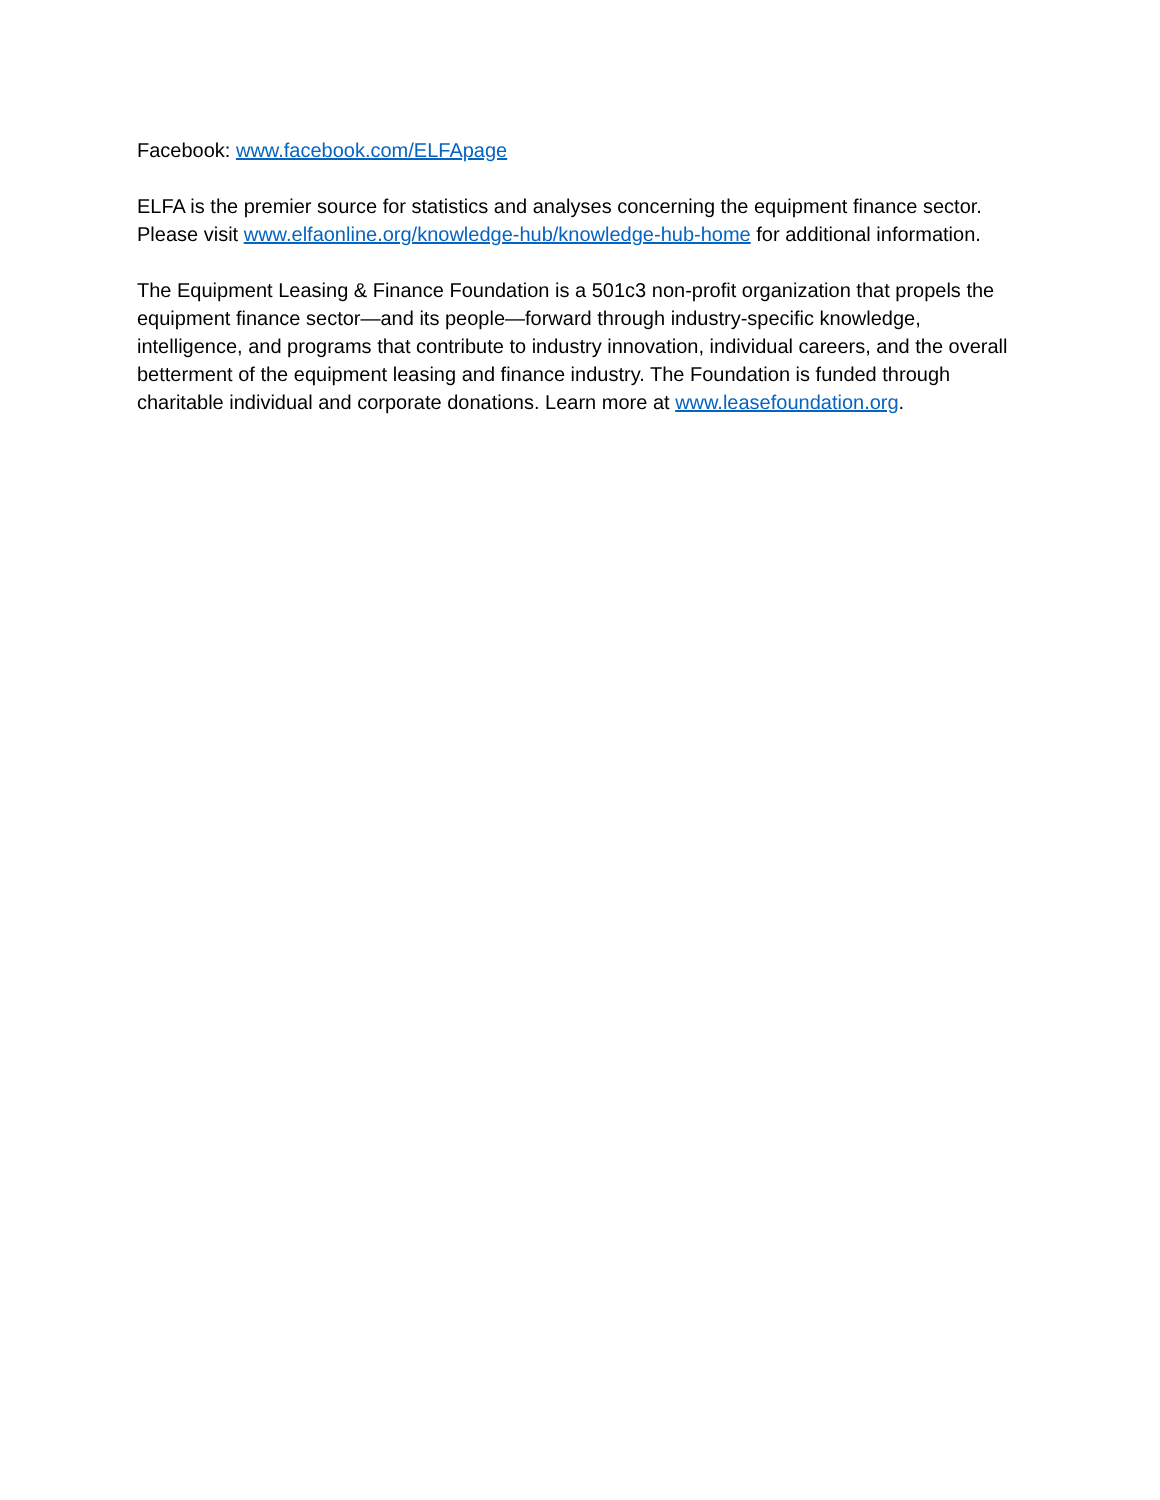Facebook: www.facebook.com/ELFApage
ELFA is the premier source for statistics and analyses concerning the equipment finance sector. Please visit www.elfaonline.org/knowledge-hub/knowledge-hub-home for additional information.
The Equipment Leasing & Finance Foundation is a 501c3 non-profit organization that propels the equipment finance sector—and its people—forward through industry-specific knowledge, intelligence, and programs that contribute to industry innovation, individual careers, and the overall betterment of the equipment leasing and finance industry. The Foundation is funded through charitable individual and corporate donations. Learn more at www.leasefoundation.org.